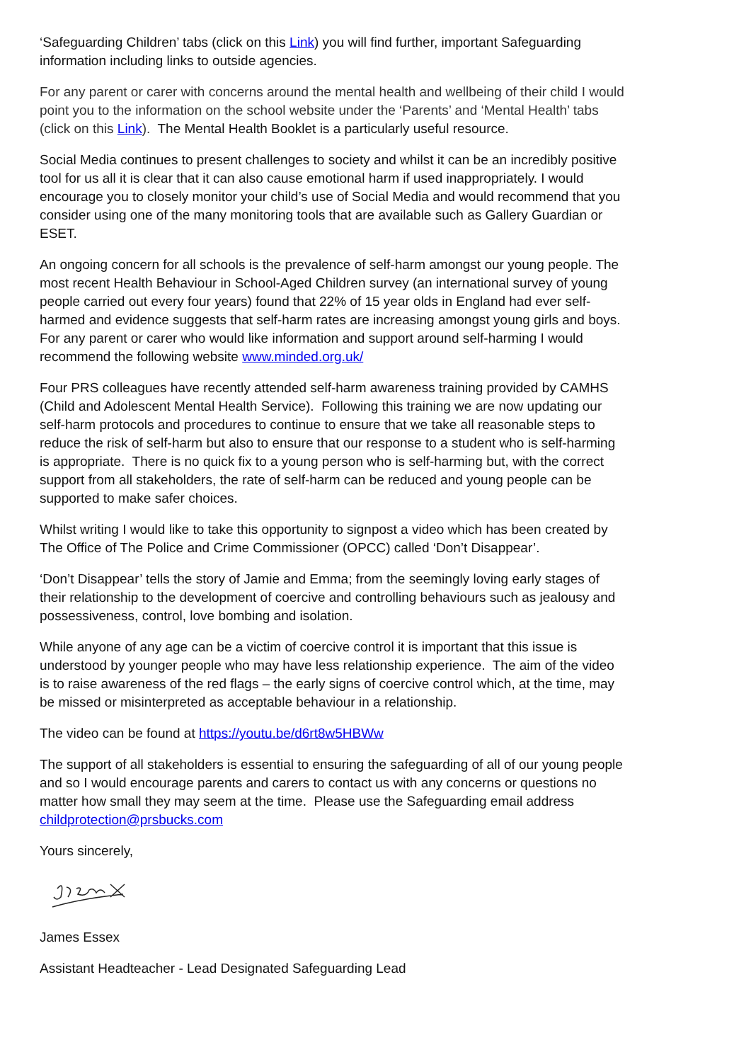‘Safeguarding Children’ tabs (click on this Link) you will find further, important Safeguarding information including links to outside agencies.
For any parent or carer with concerns around the mental health and wellbeing of their child I would point you to the information on the school website under the ‘Parents’ and ‘Mental Health’ tabs (click on this Link). The Mental Health Booklet is a particularly useful resource.
Social Media continues to present challenges to society and whilst it can be an incredibly positive tool for us all it is clear that it can also cause emotional harm if used inappropriately. I would encourage you to closely monitor your child’s use of Social Media and would recommend that you consider using one of the many monitoring tools that are available such as Gallery Guardian or ESET.
An ongoing concern for all schools is the prevalence of self-harm amongst our young people. The most recent Health Behaviour in School-Aged Children survey (an international survey of young people carried out every four years) found that 22% of 15 year olds in England had ever self-harmed and evidence suggests that self-harm rates are increasing amongst young girls and boys. For any parent or carer who would like information and support around self-harming I would recommend the following website www.minded.org.uk/
Four PRS colleagues have recently attended self-harm awareness training provided by CAMHS (Child and Adolescent Mental Health Service). Following this training we are now updating our self-harm protocols and procedures to continue to ensure that we take all reasonable steps to reduce the risk of self-harm but also to ensure that our response to a student who is self-harming is appropriate. There is no quick fix to a young person who is self-harming but, with the correct support from all stakeholders, the rate of self-harm can be reduced and young people can be supported to make safer choices.
Whilst writing I would like to take this opportunity to signpost a video which has been created by The Office of The Police and Crime Commissioner (OPCC) called ‘Don’t Disappear’.
‘Don’t Disappear’ tells the story of Jamie and Emma; from the seemingly loving early stages of their relationship to the development of coercive and controlling behaviours such as jealousy and possessiveness, control, love bombing and isolation.
While anyone of any age can be a victim of coercive control it is important that this issue is understood by younger people who may have less relationship experience. The aim of the video is to raise awareness of the red flags – the early signs of coercive control which, at the time, may be missed or misinterpreted as acceptable behaviour in a relationship.
The video can be found at https://youtu.be/d6rt8w5HBWw
The support of all stakeholders is essential to ensuring the safeguarding of all of our young people and so I would encourage parents and carers to contact us with any concerns or questions no matter how small they may seem at the time. Please use the Safeguarding email address childprotection@prsbucks.com
Yours sincerely,
James Essex
Assistant Headteacher - Lead Designated Safeguarding Lead